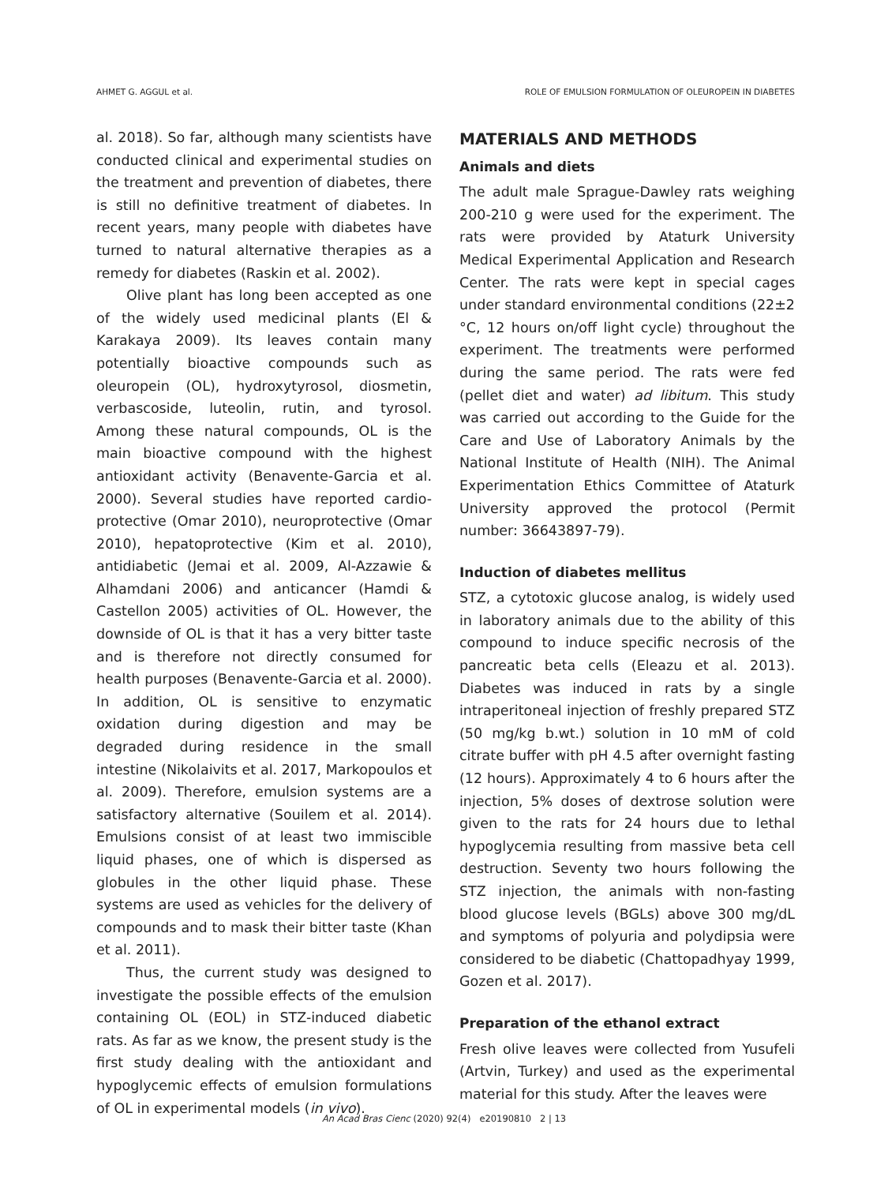AHMET G. AGGUL et al. ROLE OF EMULSION FORMULATION OF OLEUROPEIN IN DIABETES
al. 2018). So far, although many scientists have conducted clinical and experimental studies on the treatment and prevention of diabetes, there is still no definitive treatment of diabetes. In recent years, many people with diabetes have turned to natural alternative therapies as a remedy for diabetes (Raskin et al. 2002).
Olive plant has long been accepted as one of the widely used medicinal plants (El & Karakaya 2009). Its leaves contain many potentially bioactive compounds such as oleuropein (OL), hydroxytyrosol, diosmetin, verbascoside, luteolin, rutin, and tyrosol. Among these natural compounds, OL is the main bioactive compound with the highest antioxidant activity (Benavente-Garcia et al. 2000). Several studies have reported cardio-protective (Omar 2010), neuroprotective (Omar 2010), hepatoprotective (Kim et al. 2010), antidiabetic (Jemai et al. 2009, Al-Azzawie & Alhamdani 2006) and anticancer (Hamdi & Castellon 2005) activities of OL. However, the downside of OL is that it has a very bitter taste and is therefore not directly consumed for health purposes (Benavente-Garcia et al. 2000). In addition, OL is sensitive to enzymatic oxidation during digestion and may be degraded during residence in the small intestine (Nikolaivits et al. 2017, Markopoulos et al. 2009). Therefore, emulsion systems are a satisfactory alternative (Souilem et al. 2014). Emulsions consist of at least two immiscible liquid phases, one of which is dispersed as globules in the other liquid phase. These systems are used as vehicles for the delivery of compounds and to mask their bitter taste (Khan et al. 2011).
Thus, the current study was designed to investigate the possible effects of the emulsion containing OL (EOL) in STZ-induced diabetic rats. As far as we know, the present study is the first study dealing with the antioxidant and hypoglycemic effects of emulsion formulations of OL in experimental models (in vivo).
MATERIALS AND METHODS
Animals and diets
The adult male Sprague-Dawley rats weighing 200-210 g were used for the experiment. The rats were provided by Ataturk University Medical Experimental Application and Research Center. The rats were kept in special cages under standard environmental conditions (22±2 °C, 12 hours on/off light cycle) throughout the experiment. The treatments were performed during the same period. The rats were fed (pellet diet and water) ad libitum. This study was carried out according to the Guide for the Care and Use of Laboratory Animals by the National Institute of Health (NIH). The Animal Experimentation Ethics Committee of Ataturk University approved the protocol (Permit number: 36643897-79).
Induction of diabetes mellitus
STZ, a cytotoxic glucose analog, is widely used in laboratory animals due to the ability of this compound to induce specific necrosis of the pancreatic beta cells (Eleazu et al. 2013). Diabetes was induced in rats by a single intraperitoneal injection of freshly prepared STZ (50 mg/kg b.wt.) solution in 10 mM of cold citrate buffer with pH 4.5 after overnight fasting (12 hours). Approximately 4 to 6 hours after the injection, 5% doses of dextrose solution were given to the rats for 24 hours due to lethal hypoglycemia resulting from massive beta cell destruction. Seventy two hours following the STZ injection, the animals with non-fasting blood glucose levels (BGLs) above 300 mg/dL and symptoms of polyuria and polydipsia were considered to be diabetic (Chattopadhyay 1999, Gozen et al. 2017).
Preparation of the ethanol extract
Fresh olive leaves were collected from Yusufeli (Artvin, Turkey) and used as the experimental material for this study. After the leaves were
An Acad Bras Cienc (2020) 92(4) e20190810 2 | 13